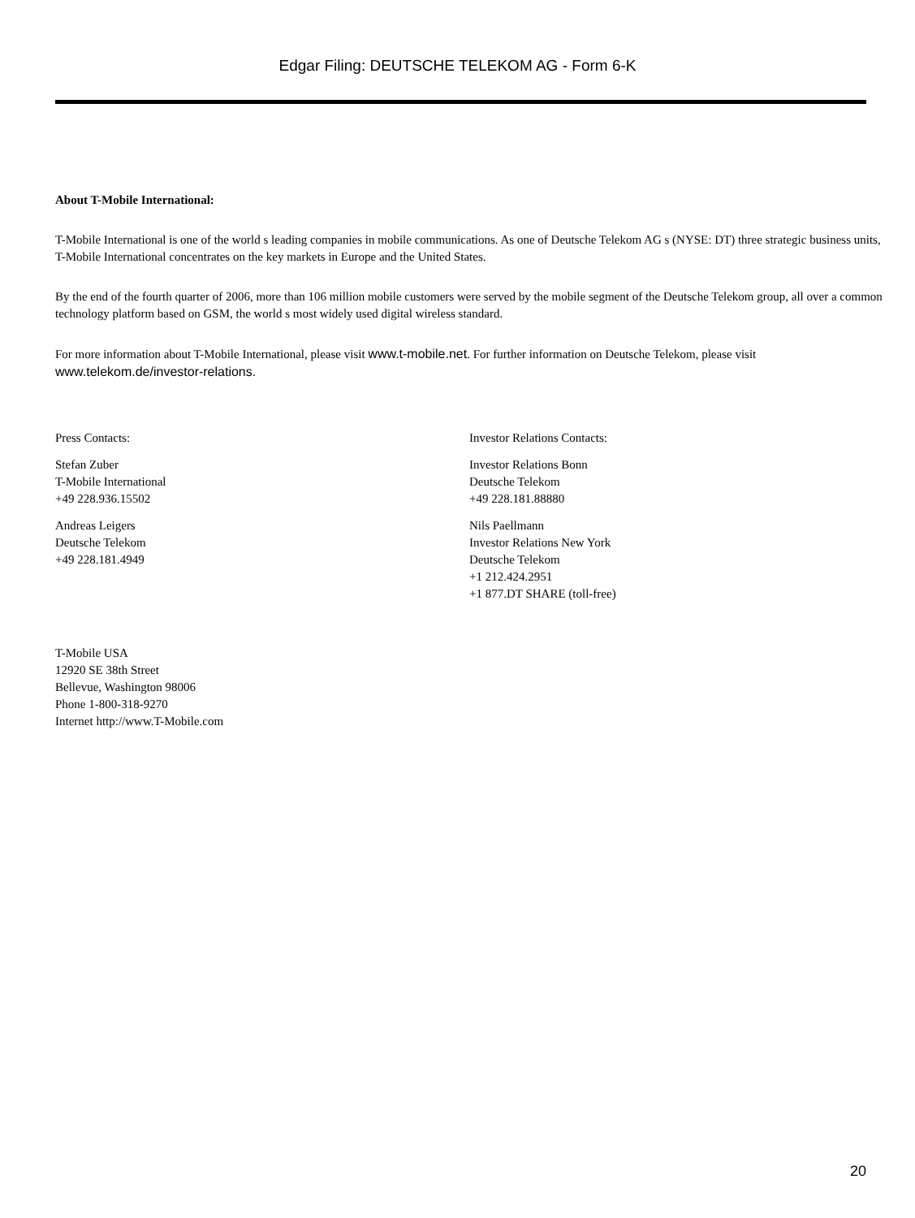Edgar Filing: DEUTSCHE TELEKOM AG - Form 6-K
About T-Mobile International:
T-Mobile International is one of the world s leading companies in mobile communications. As one of Deutsche Telekom AG s (NYSE: DT) three strategic business units, T-Mobile International concentrates on the key markets in Europe and the United States.
By the end of the fourth quarter of 2006, more than 106 million mobile customers were served by the mobile segment of the Deutsche Telekom group, all over a common technology platform based on GSM, the world s most widely used digital wireless standard.
For more information about T-Mobile International, please visit www.t-mobile.net. For further information on Deutsche Telekom, please visit www.telekom.de/investor-relations.
Press Contacts:
Stefan Zuber
T-Mobile International
+49 228.936.15502
Andreas Leigers
Deutsche Telekom
+49 228.181.4949
Investor Relations Contacts:
Investor Relations Bonn
Deutsche Telekom
+49 228.181.88880
Nils Paellmann
Investor Relations New York
Deutsche Telekom
+1 212.424.2951
+1 877.DT SHARE (toll-free)
T-Mobile USA
12920 SE 38th Street
Bellevue, Washington 98006
Phone 1-800-318-9270
Internet http://www.T-Mobile.com
20